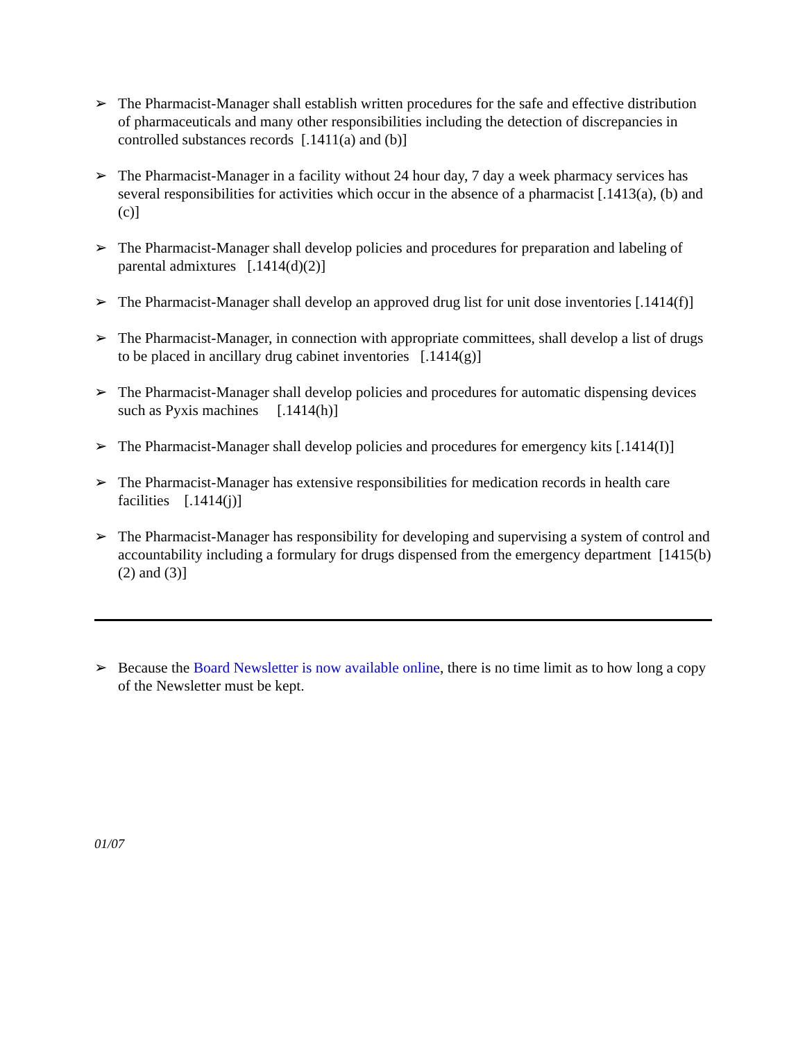➢ The Pharmacist-Manager shall establish written procedures for the safe and effective distribution of pharmaceuticals and many other responsibilities including the detection of discrepancies in controlled substances records [.1411(a) and (b)]
➢ The Pharmacist-Manager in a facility without 24 hour day, 7 day a week pharmacy services has several responsibilities for activities which occur in the absence of a pharmacist [.1413(a), (b) and (c)]
➢ The Pharmacist-Manager shall develop policies and procedures for preparation and labeling of parental admixtures [.1414(d)(2)]
➢ The Pharmacist-Manager shall develop an approved drug list for unit dose inventories [.1414(f)]
➢ The Pharmacist-Manager, in connection with appropriate committees, shall develop a list of drugs to be placed in ancillary drug cabinet inventories [.1414(g)]
➢ The Pharmacist-Manager shall develop policies and procedures for automatic dispensing devices such as Pyxis machines [.1414(h)]
➢ The Pharmacist-Manager shall develop policies and procedures for emergency kits [.1414(I)]
➢ The Pharmacist-Manager has extensive responsibilities for medication records in health care facilities [.1414(j)]
➢ The Pharmacist-Manager has responsibility for developing and supervising a system of control and accountability including a formulary for drugs dispensed from the emergency department [1415(b)(2) and (3)]
➢ Because the Board Newsletter is now available online, there is no time limit as to how long a copy of the Newsletter must be kept.
01/07